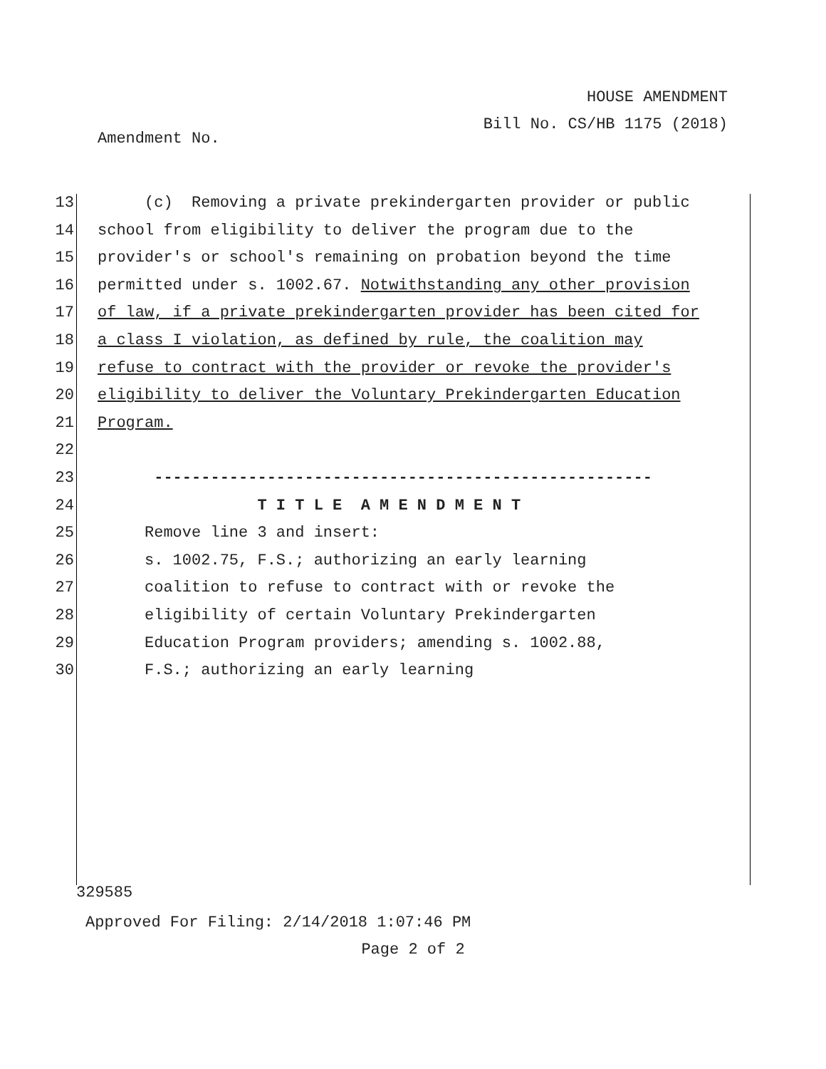HOUSE AMENDMENT
Bill No. CS/HB 1175 (2018)
Amendment No.
13 (c) Removing a private prekindergarten provider or public
14 school from eligibility to deliver the program due to the
15 provider's or school's remaining on probation beyond the time
16 permitted under s. 1002.67. Notwithstanding any other provision
17 of law, if a private prekindergarten provider has been cited for
18 a class I violation, as defined by rule, the coalition may
19 refuse to contract with the provider or revoke the provider's
20 eligibility to deliver the Voluntary Prekindergarten Education
21 Program.
22
23 -----------------------------------------------------
24 T I T L E A M E N D M E N T
25 Remove line 3 and insert:
26 s. 1002.75, F.S.; authorizing an early learning
27 coalition to refuse to contract with or revoke the
28 eligibility of certain Voluntary Prekindergarten
29 Education Program providers; amending s. 1002.88,
30 F.S.; authorizing an early learning
329585
Approved For Filing: 2/14/2018 1:07:46 PM
Page 2 of 2